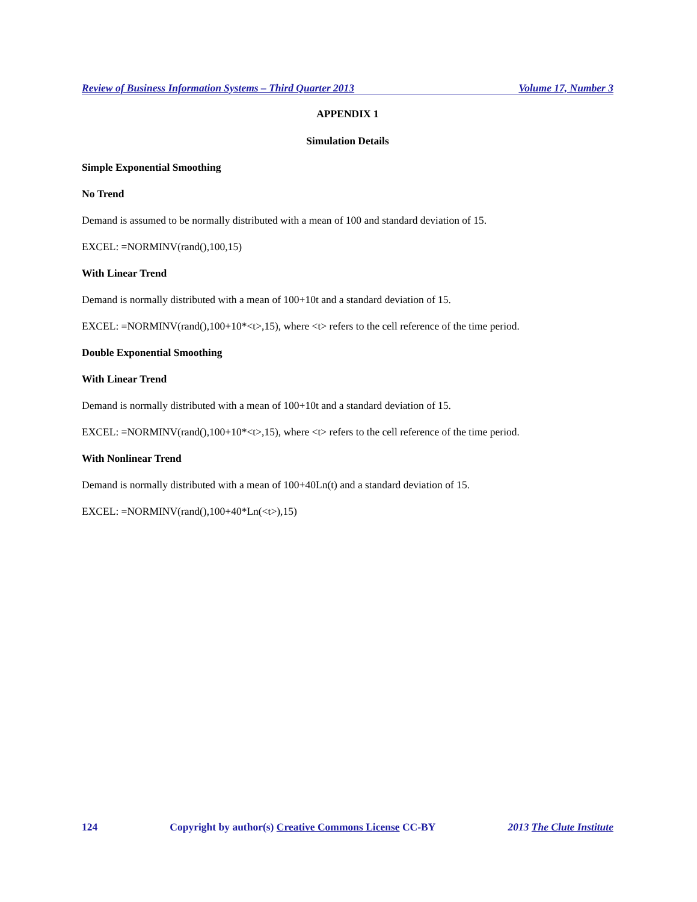Review of Business Information Systems – Third Quarter 2013 Volume 17, Number 3
APPENDIX 1
Simulation Details
Simple Exponential Smoothing
No Trend
Demand is assumed to be normally distributed with a mean of 100 and standard deviation of 15.
EXCEL: =NORMINV(rand(),100,15)
With Linear Trend
Demand is normally distributed with a mean of 100+10t and a standard deviation of 15.
EXCEL: =NORMINV(rand(),100+10*<t>,15), where <t> refers to the cell reference of the time period.
Double Exponential Smoothing
With Linear Trend
Demand is normally distributed with a mean of 100+10t and a standard deviation of 15.
EXCEL: =NORMINV(rand(),100+10*<t>,15), where <t> refers to the cell reference of the time period.
With Nonlinear Trend
Demand is normally distributed with a mean of 100+40Ln(t) and a standard deviation of 15.
EXCEL: =NORMINV(rand(),100+40*Ln(<t>),15)
124 Copyright by author(s) Creative Commons License CC-BY 2013 The Clute Institute